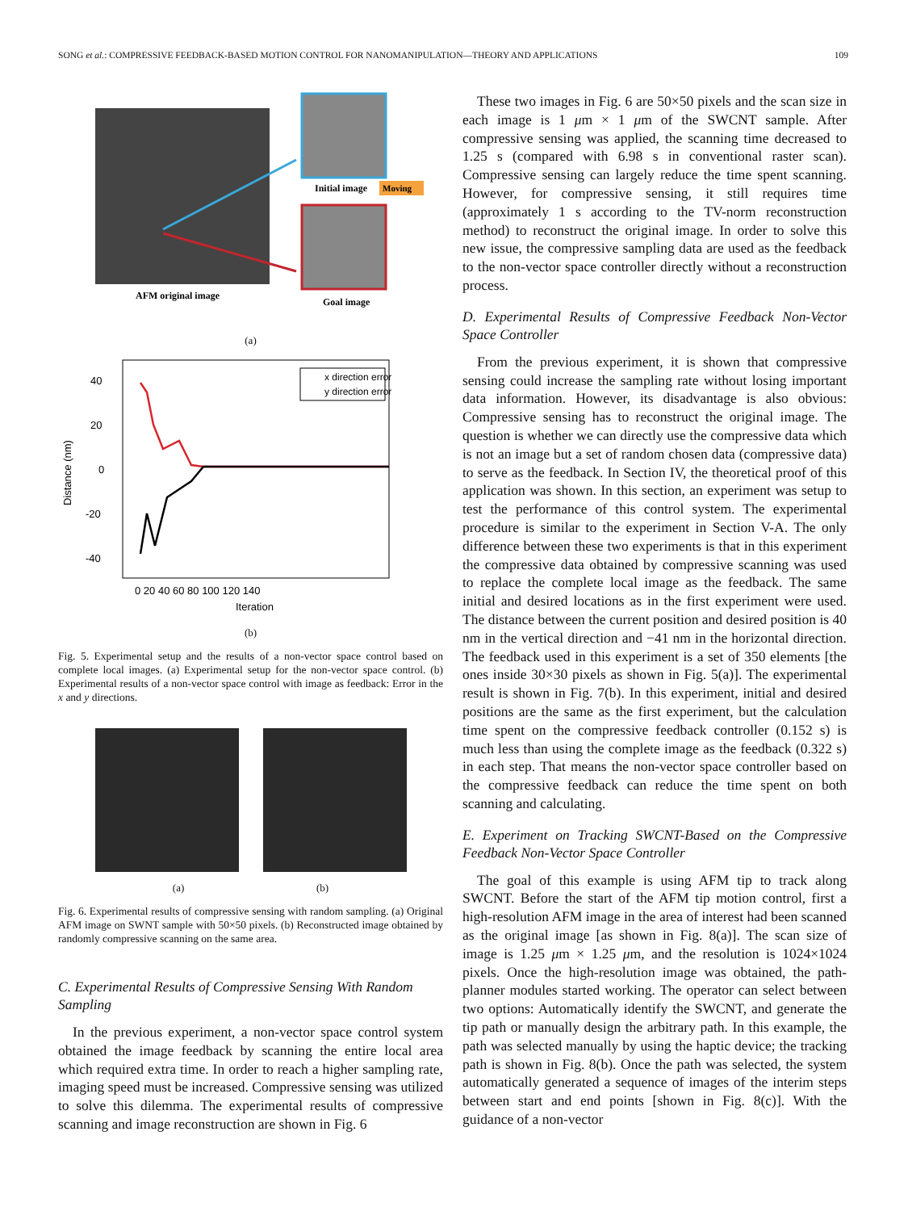SONG et al.: COMPRESSIVE FEEDBACK-BASED MOTION CONTROL FOR NANOMANIPULATION—THEORY AND APPLICATIONS 109
Moving
Initial image
AFM original image
Goal image
(a)
40
20
0
-20
-40
Distance (nm)
0 20 40 60 80 100 120 140
Iteration
x direction error
y direction error
(b)
Fig. 5. Experimental setup and the results of a non-vector space control based on complete local images. (a) Experimental setup for the non-vector space control. (b) Experimental results of a non-vector space control with image as feedback: Error in the x and y directions.
(a) (b)
Fig. 6. Experimental results of compressive sensing with random sampling. (a) Original AFM image on SWNT sample with 50×50 pixels. (b) Reconstructed image obtained by randomly compressive scanning on the same area.
C. Experimental Results of Compressive Sensing With Random Sampling
In the previous experiment, a non-vector space control system obtained the image feedback by scanning the entire local area which required extra time. In order to reach a higher sampling rate, imaging speed must be increased. Compressive sensing was utilized to solve this dilemma. The experimental results of compressive scanning and image reconstruction are shown in Fig. 6
These two images in Fig. 6 are 50×50 pixels and the scan size in each image is 1 μm × 1 μm of the SWCNT sample. After compressive sensing was applied, the scanning time decreased to 1.25 s (compared with 6.98 s in conventional raster scan). Compressive sensing can largely reduce the time spent scanning. However, for compressive sensing, it still requires time (approximately 1 s according to the TV-norm reconstruction method) to reconstruct the original image. In order to solve this new issue, the compressive sampling data are used as the feedback to the non-vector space controller directly without a reconstruction process.
D. Experimental Results of Compressive Feedback Non-Vector Space Controller
From the previous experiment, it is shown that compressive sensing could increase the sampling rate without losing important data information. However, its disadvantage is also obvious: Compressive sensing has to reconstruct the original image. The question is whether we can directly use the compressive data which is not an image but a set of random chosen data (compressive data) to serve as the feedback. In Section IV, the theoretical proof of this application was shown. In this section, an experiment was setup to test the performance of this control system. The experimental procedure is similar to the experiment in Section V-A. The only difference between these two experiments is that in this experiment the compressive data obtained by compressive scanning was used to replace the complete local image as the feedback. The same initial and desired locations as in the first experiment were used. The distance between the current position and desired position is 40 nm in the vertical direction and −41 nm in the horizontal direction. The feedback used in this experiment is a set of 350 elements [the ones inside 30×30 pixels as shown in Fig. 5(a)]. The experimental result is shown in Fig. 7(b). In this experiment, initial and desired positions are the same as the first experiment, but the calculation time spent on the compressive feedback controller (0.152 s) is much less than using the complete image as the feedback (0.322 s) in each step. That means the non-vector space controller based on the compressive feedback can reduce the time spent on both scanning and calculating.
E. Experiment on Tracking SWCNT-Based on the Compressive Feedback Non-Vector Space Controller
The goal of this example is using AFM tip to track along SWCNT. Before the start of the AFM tip motion control, first a high-resolution AFM image in the area of interest had been scanned as the original image [as shown in Fig. 8(a)]. The scan size of image is 1.25 μm × 1.25 μm, and the resolution is 1024×1024 pixels. Once the high-resolution image was obtained, the path-planner modules started working. The operator can select between two options: Automatically identify the SWCNT, and generate the tip path or manually design the arbitrary path. In this example, the path was selected manually by using the haptic device; the tracking path is shown in Fig. 8(b). Once the path was selected, the system automatically generated a sequence of images of the interim steps between start and end points [shown in Fig. 8(c)]. With the guidance of a non-vector